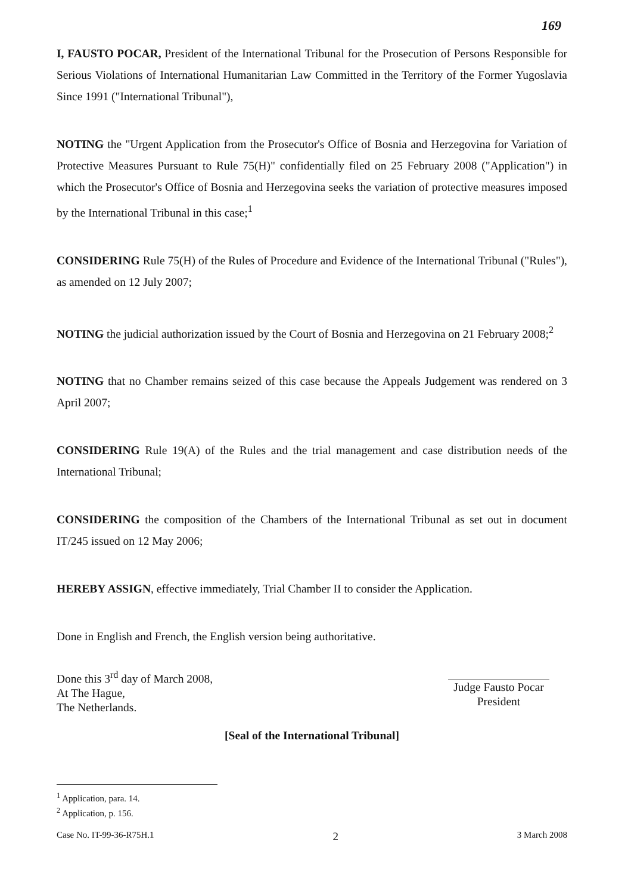169
I, FAUSTO POCAR, President of the International Tribunal for the Prosecution of Persons Responsible for Serious Violations of International Humanitarian Law Committed in the Territory of the Former Yugoslavia Since 1991 ("International Tribunal"),
NOTING the "Urgent Application from the Prosecutor's Office of Bosnia and Herzegovina for Variation of Protective Measures Pursuant to Rule 75(H)" confidentially filed on 25 February 2008 ("Application") in which the Prosecutor's Office of Bosnia and Herzegovina seeks the variation of protective measures imposed by the International Tribunal in this case;<sup>1</sup>
CONSIDERING Rule 75(H) of the Rules of Procedure and Evidence of the International Tribunal ("Rules"), as amended on 12 July 2007;
NOTING the judicial authorization issued by the Court of Bosnia and Herzegovina on 21 February 2008;<sup>2</sup>
NOTING that no Chamber remains seized of this case because the Appeals Judgement was rendered on 3 April 2007;
CONSIDERING Rule 19(A) of the Rules and the trial management and case distribution needs of the International Tribunal;
CONSIDERING the composition of the Chambers of the International Tribunal as set out in document IT/245 issued on 12 May 2006;
HEREBY ASSIGN, effective immediately, Trial Chamber II to consider the Application.
Done in English and French, the English version being authoritative.
Done this 3<sup>rd</sup> day of March 2008,
At The Hague,
The Netherlands.
Judge Fausto Pocar
President
[Seal of the International Tribunal]
<sup>1</sup> Application, para. 14.
<sup>2</sup> Application, p. 156.
Case No. IT-99-36-R75H.1 2 3 March 2008